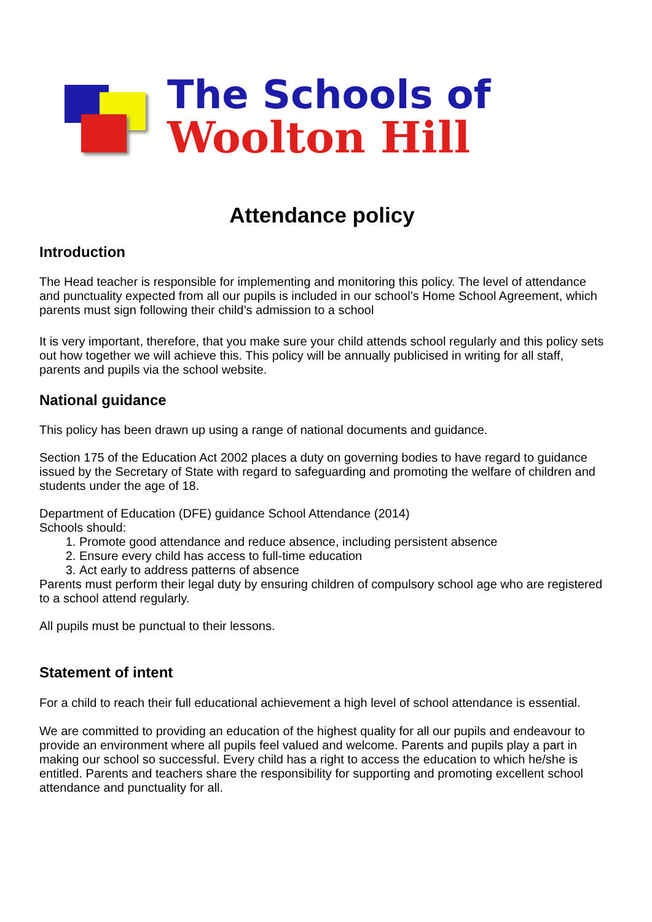The Schools of
Woolton Hill
Attendance policy
Introduction
The Head teacher is responsible for implementing and monitoring this policy. The level of attendance and punctuality expected from all our pupils is included in our school’s Home School Agreement, which parents must sign following their child’s admission to a school
It is very important, therefore, that you make sure your child attends school regularly and this policy sets out how together we will achieve this. This policy will be annually publicised in writing for all staff, parents and pupils via the school website.
National guidance
This policy has been drawn up using a range of national documents and guidance.
Section 175 of the Education Act 2002 places a duty on governing bodies to have regard to guidance issued by the Secretary of State with regard to safeguarding and promoting the welfare of children and students under the age of 18.
Department of Education (DFE) guidance School Attendance (2014)
Schools should:
1. Promote good attendance and reduce absence, including persistent absence
2. Ensure every child has access to full-time education
3. Act early to address patterns of absence
Parents must perform their legal duty by ensuring children of compulsory school age who are registered to a school attend regularly.
All pupils must be punctual to their lessons.
Statement of intent
For a child to reach their full educational achievement a high level of school attendance is essential.
We are committed to providing an education of the highest quality for all our pupils and endeavour to provide an environment where all pupils feel valued and welcome. Parents and pupils play a part in making our school so successful. Every child has a right to access the education to which he/she is entitled. Parents and teachers share the responsibility for supporting and promoting excellent school attendance and punctuality for all.